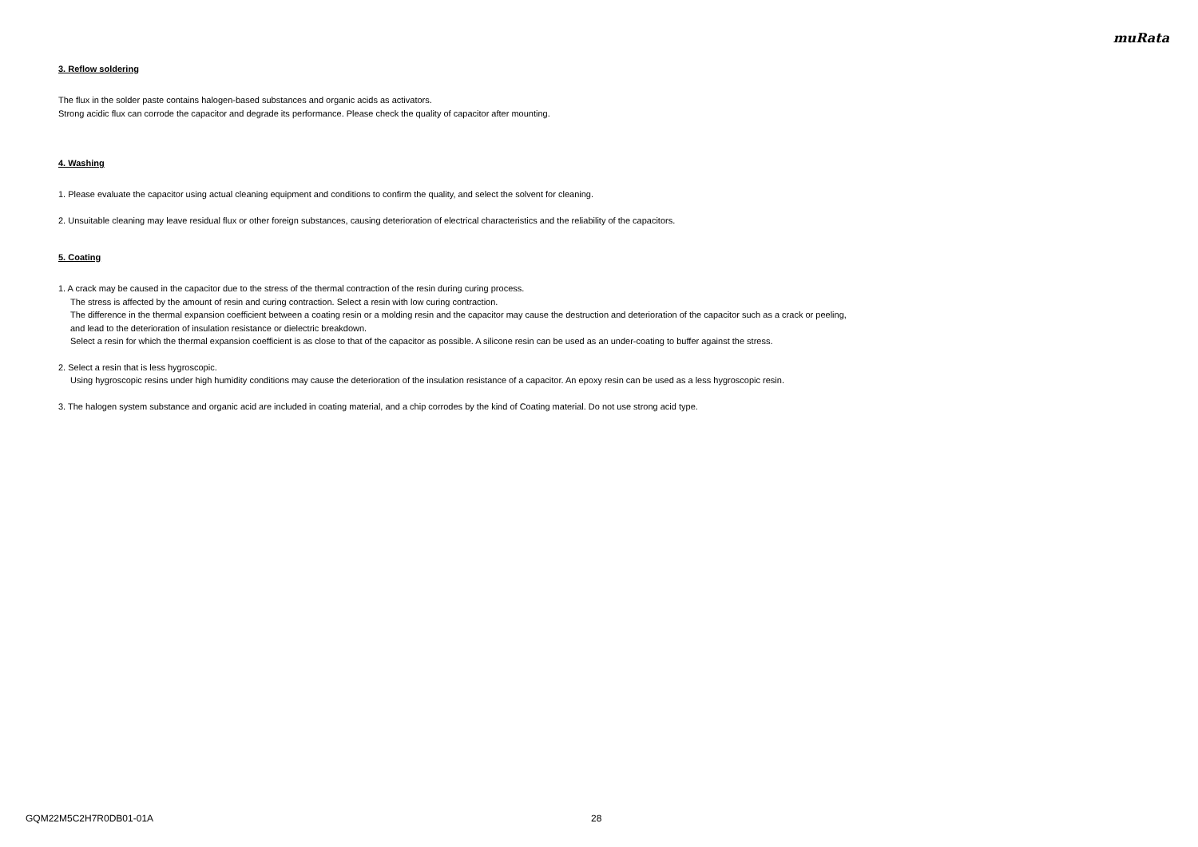muRata
3. Reflow soldering
The flux in the solder paste contains halogen-based substances and organic acids as activators.
Strong acidic flux can corrode the capacitor and degrade its performance. Please check the quality of capacitor after mounting.
4. Washing
1. Please evaluate the capacitor using actual cleaning equipment and conditions to confirm the quality, and select the solvent for cleaning.
2. Unsuitable cleaning may leave residual flux or other foreign substances, causing deterioration of electrical characteristics and the reliability of the capacitors.
5. Coating
1. A crack may be caused in the capacitor due to the stress of the thermal contraction of the resin during curing process.
The stress is affected by the amount of resin and curing contraction. Select a resin with low curing contraction.
The difference in the thermal expansion coefficient between a coating resin or a molding resin and the capacitor may cause the destruction and deterioration of the capacitor such as a crack or peeling,
and lead to the deterioration of insulation resistance or dielectric breakdown.
Select a resin for which the thermal expansion coefficient is as close to that of the capacitor as possible. A silicone resin can be used as an under-coating to buffer against the stress.
2. Select a resin that is less hygroscopic.
Using hygroscopic resins under high humidity conditions may cause the deterioration of the insulation resistance of a capacitor. An epoxy resin can be used as a less hygroscopic resin.
3. The halogen system substance and organic acid are included in coating material, and a chip corrodes by the kind of Coating material. Do not use strong acid type.
GQM22M5C2H7R0DB01-01A 28